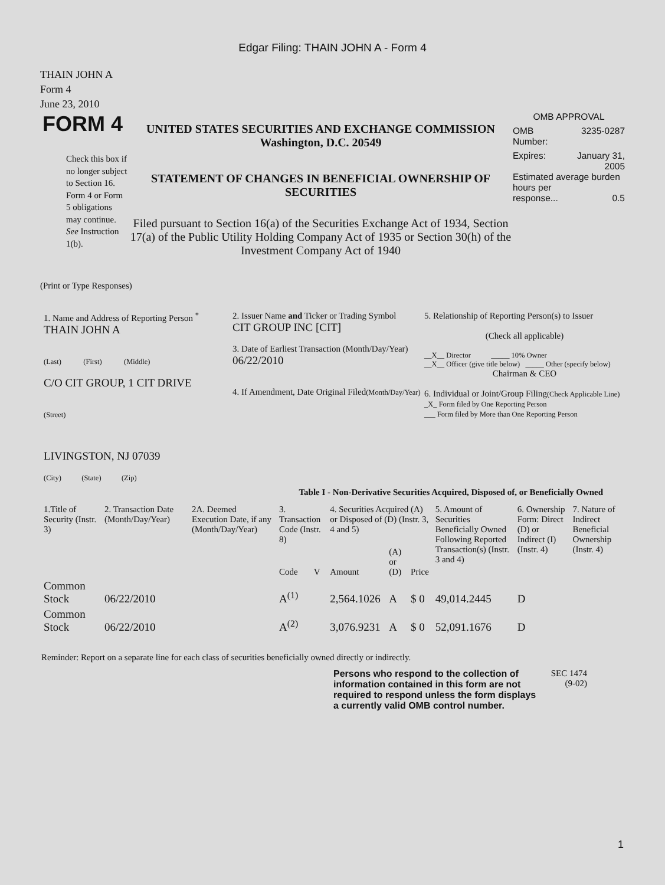Edgar Filing: THAIN JOHN A - Form 4
THAIN JOHN A
Form 4
June 23, 2010
FORM 4
Check this box if no longer subject to Section 16. Form 4 or Form 5 obligations may continue. See Instruction 1(b).
UNITED STATES SECURITIES AND EXCHANGE COMMISSION
Washington, D.C. 20549
STATEMENT OF CHANGES IN BENEFICIAL OWNERSHIP OF SECURITIES
Filed pursuant to Section 16(a) of the Securities Exchange Act of 1934, Section 17(a) of the Public Utility Holding Company Act of 1935 or Section 30(h) of the Investment Company Act of 1940
OMB APPROVAL
OMB
Number: 3235-0287
Expires: January 31,
2005
Estimated average burden hours per
response... 0.5
(Print or Type Responses)
1. Name and Address of Reporting Person <sup>*</sup>
THAIN JOHN A
(Last) (First) (Middle)
C/O CIT GROUP, 1 CIT DRIVE
(Street)
LIVINGSTON, NJ 07039
(City) (State) (Zip)
2. Issuer Name and Ticker or Trading Symbol
CIT GROUP INC [CIT]
3. Date of Earliest Transaction (Month/Day/Year)
06/22/2010
4. If Amendment, Date Original Filed(Month/Day/Year)
5. Relationship of Reporting Person(s) to Issuer
(Check all applicable)
__X__ Director _____ 10% Owner
__X__ Officer (give title below) _____ Other (specify below)
Chairman & CEO
6. Individual or Joint/Group Filing(Check Applicable Line)
_X_ Form filed by One Reporting Person
___ Form filed by More than One Reporting Person
Table I - Non-Derivative Securities Acquired, Disposed of, or Beneficially Owned
| 1.Title of Security (Instr. 3) | 2. Transaction Date (Month/Day/Year) | 2A. Deemed Execution Date, if any (Month/Day/Year) | 3. Transaction Code (Instr. 8) | | 4. Securities Acquired (A) or Disposed of (D) (Instr. 3, 4 and 5) | | | 5. Amount of Securities Beneficially Owned Following Reported Transaction(s) (Instr. 3 and 4) | 6. Ownership Form: Direct (D) or Indirect (I) (Instr. 4) | 7. Nature of Indirect Beneficial Ownership (Instr. 4) |
| --- | --- | --- | --- | --- | --- | --- | --- | --- | --- | --- |
| | | | Code | V | Amount | (A) or (D) | Price | | | |
| Common Stock | 06/22/2010 | | A<sup>(1)</sup> | | 2,564.1026 | A | $ 0 | 49,014.2445 | D | |
| Common Stock | 06/22/2010 | | A<sup>(2)</sup> | | 3,076.9231 | A | $ 0 | 52,091.1676 | D | |
Reminder: Report on a separate line for each class of securities beneficially owned directly or indirectly.
Persons who respond to the collection of information contained in this form are not required to respond unless the form displays a currently valid OMB control number.
SEC 1474
(9-02)
1